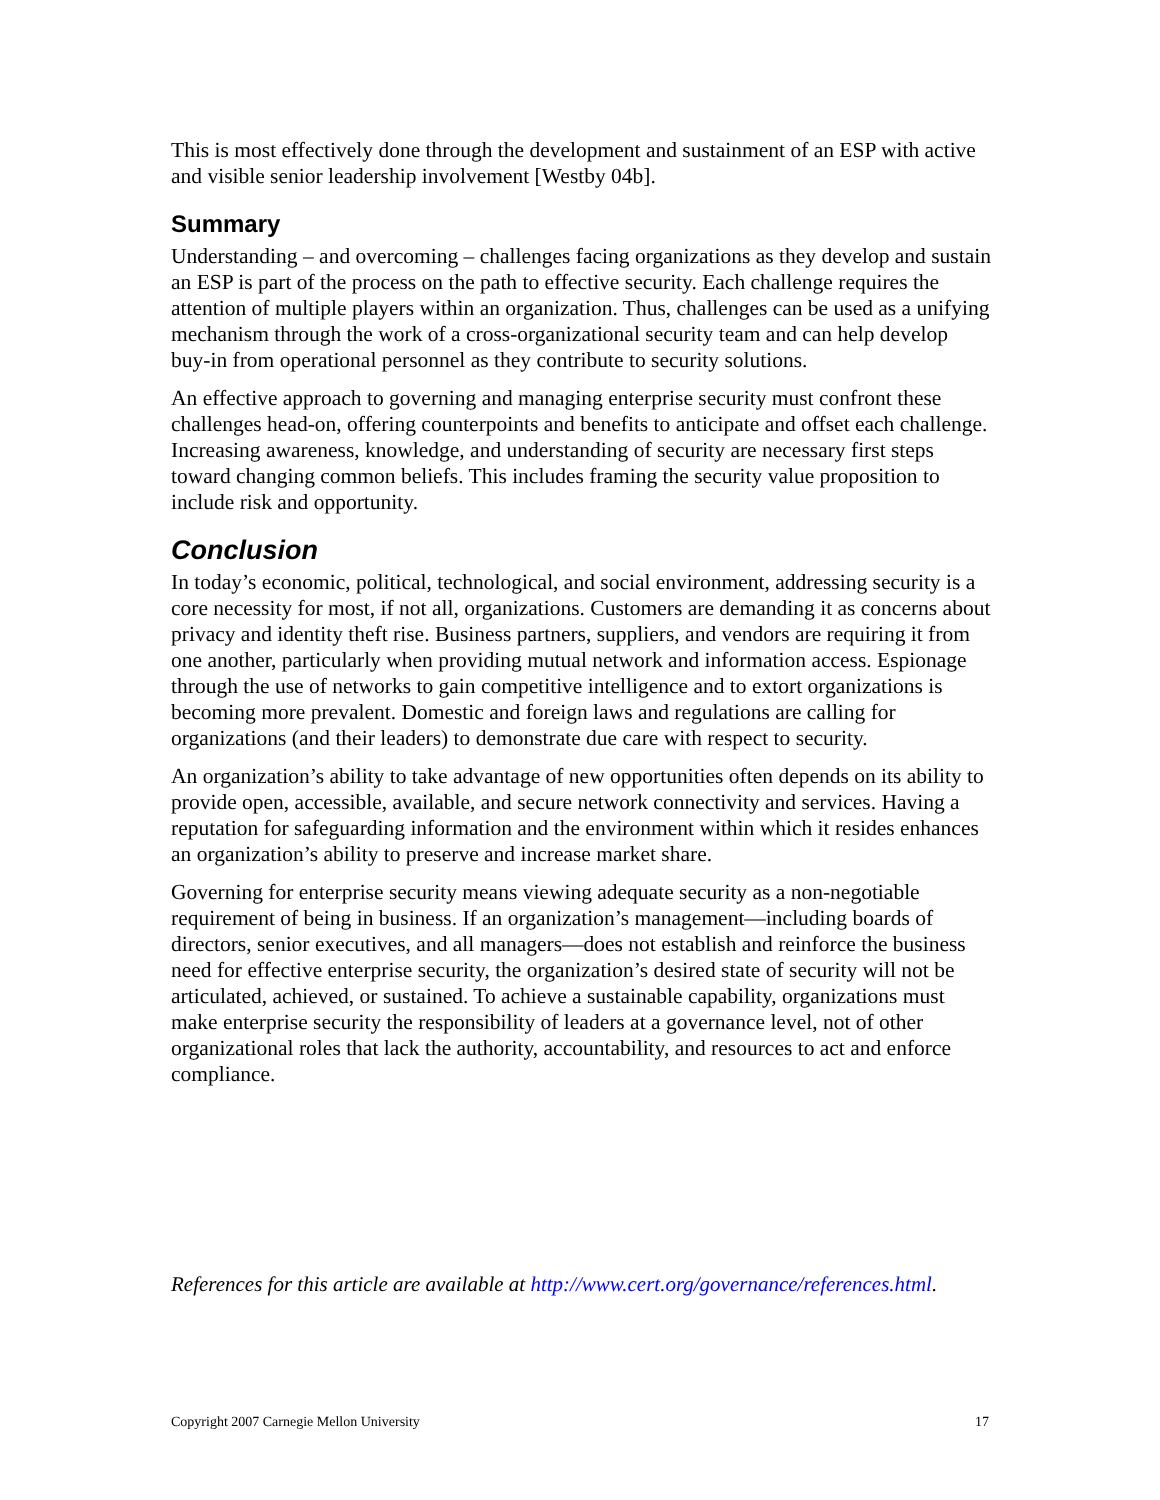This is most effectively done through the development and sustainment of an ESP with active and visible senior leadership involvement [Westby 04b].
Summary
Understanding – and overcoming – challenges facing organizations as they develop and sustain an ESP is part of the process on the path to effective security. Each challenge requires the attention of multiple players within an organization. Thus, challenges can be used as a unifying mechanism through the work of a cross-organizational security team and can help develop buy-in from operational personnel as they contribute to security solutions.
An effective approach to governing and managing enterprise security must confront these challenges head-on, offering counterpoints and benefits to anticipate and offset each challenge. Increasing awareness, knowledge, and understanding of security are necessary first steps toward changing common beliefs. This includes framing the security value proposition to include risk and opportunity.
Conclusion
In today’s economic, political, technological, and social environment, addressing security is a core necessity for most, if not all, organizations. Customers are demanding it as concerns about privacy and identity theft rise. Business partners, suppliers, and vendors are requiring it from one another, particularly when providing mutual network and information access. Espionage through the use of networks to gain competitive intelligence and to extort organizations is becoming more prevalent. Domestic and foreign laws and regulations are calling for organizations (and their leaders) to demonstrate due care with respect to security.
An organization’s ability to take advantage of new opportunities often depends on its ability to provide open, accessible, available, and secure network connectivity and services. Having a reputation for safeguarding information and the environment within which it resides enhances an organization’s ability to preserve and increase market share.
Governing for enterprise security means viewing adequate security as a non-negotiable requirement of being in business. If an organization’s management—including boards of directors, senior executives, and all managers—does not establish and reinforce the business need for effective enterprise security, the organization’s desired state of security will not be articulated, achieved, or sustained. To achieve a sustainable capability, organizations must make enterprise security the responsibility of leaders at a governance level, not of other organizational roles that lack the authority, accountability, and resources to act and enforce compliance.
References for this article are available at http://www.cert.org/governance/references.html.
Copyright 2007 Carnegie Mellon University 17